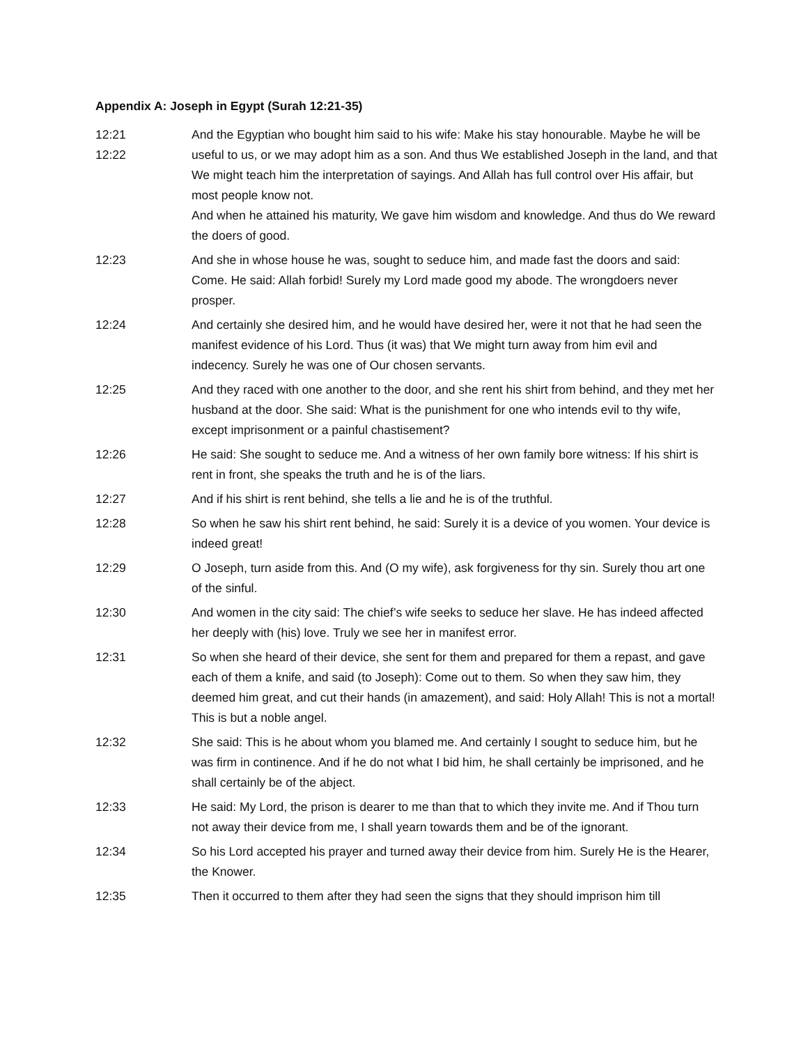Appendix A: Joseph in Egypt (Surah 12:21-35)
12:21
12:22
And the Egyptian who bought him said to his wife: Make his stay honourable. Maybe he will be useful to us, or we may adopt him as a son. And thus We established Joseph in the land, and that We might teach him the interpretation of sayings. And Allah has full control over His affair, but most people know not.
And when he attained his maturity, We gave him wisdom and knowledge. And thus do We reward the doers of good.
12:23 And she in whose house he was, sought to seduce him, and made fast the doors and said: Come. He said: Allah forbid! Surely my Lord made good my abode. The wrongdoers never prosper.
12:24 And certainly she desired him, and he would have desired her, were it not that he had seen the manifest evidence of his Lord. Thus (it was) that We might turn away from him evil and indecency. Surely he was one of Our chosen servants.
12:25 And they raced with one another to the door, and she rent his shirt from behind, and they met her husband at the door. She said: What is the punishment for one who intends evil to thy wife, except imprisonment or a painful chastisement?
12:26 He said: She sought to seduce me. And a witness of her own family bore witness: If his shirt is rent in front, she speaks the truth and he is of the liars.
12:27 And if his shirt is rent behind, she tells a lie and he is of the truthful.
12:28 So when he saw his shirt rent behind, he said: Surely it is a device of you women. Your device is indeed great!
12:29 O Joseph, turn aside from this. And (O my wife), ask forgiveness for thy sin. Surely thou art one of the sinful.
12:30 And women in the city said: The chief’s wife seeks to seduce her slave. He has indeed affected her deeply with (his) love. Truly we see her in manifest error.
12:31 So when she heard of their device, she sent for them and prepared for them a repast, and gave each of them a knife, and said (to Joseph): Come out to them. So when they saw him, they deemed him great, and cut their hands (in amazement), and said: Holy Allah! This is not a mortal! This is but a noble angel.
12:32 She said: This is he about whom you blamed me. And certainly I sought to seduce him, but he was firm in continence. And if he do not what I bid him, he shall certainly be imprisoned, and he shall certainly be of the abject.
12:33 He said: My Lord, the prison is dearer to me than that to which they invite me. And if Thou turn not away their device from me, I shall yearn towards them and be of the ignorant.
12:34 So his Lord accepted his prayer and turned away their device from him. Surely He is the Hearer, the Knower.
12:35 Then it occurred to them after they had seen the signs that they should imprison him till